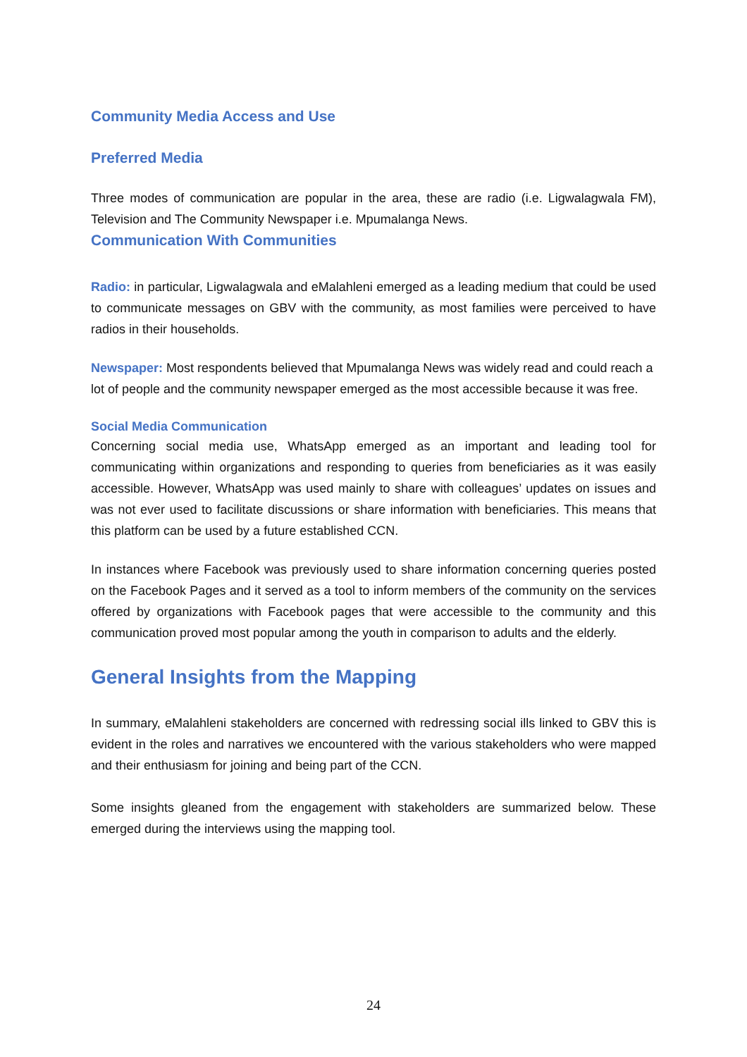Community Media Access and Use
Preferred Media
Three modes of communication are popular in the area, these are radio (i.e. Ligwalagwala FM), Television and The Community Newspaper i.e. Mpumalanga News.
Communication With Communities
Radio: in particular, Ligwalagwala and eMalahleni emerged as a leading medium that could be used to communicate messages on GBV with the community, as most families were perceived to have radios in their households.
Newspaper: Most respondents believed that Mpumalanga News was widely read and could reach a lot of people and the community newspaper emerged as the most accessible because it was free.
Social Media Communication
Concerning social media use, WhatsApp emerged as an important and leading tool for communicating within organizations and responding to queries from beneficiaries as it was easily accessible. However, WhatsApp was used mainly to share with colleagues’ updates on issues and was not ever used to facilitate discussions or share information with beneficiaries. This means that this platform can be used by a future established CCN.
In instances where Facebook was previously used to share information concerning queries posted on the Facebook Pages and it served as a tool to inform members of the community on the services offered by organizations with Facebook pages that were accessible to the community and this communication proved most popular among the youth in comparison to adults and the elderly.
General Insights from the Mapping
In summary, eMalahleni stakeholders are concerned with redressing social ills linked to GBV this is evident in the roles and narratives we encountered with the various stakeholders who were mapped and their enthusiasm for joining and being part of the CCN.
Some insights gleaned from the engagement with stakeholders are summarized below. These emerged during the interviews using the mapping tool.
24